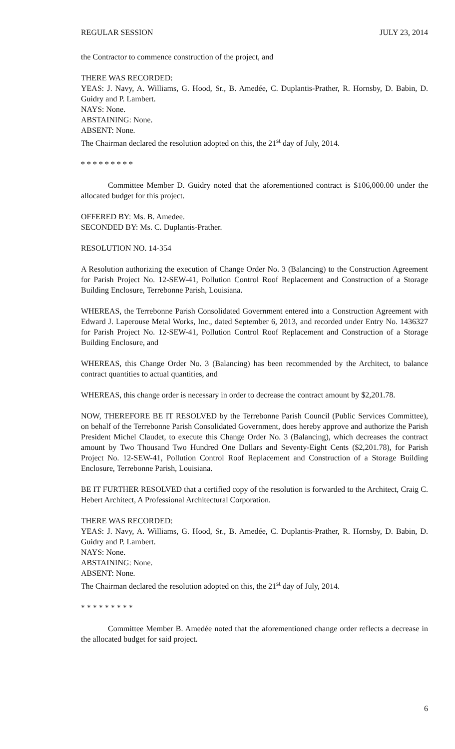REGULAR SESSION JULY 23, 2014
the Contractor to commence construction of the project, and
THERE WAS RECORDED:
YEAS: J. Navy, A. Williams, G. Hood, Sr., B. Amedée, C. Duplantis-Prather, R. Hornsby, D. Babin, D. Guidry and P. Lambert.
NAYS: None.
ABSTAINING: None.
ABSENT: None.
The Chairman declared the resolution adopted on this, the 21<sup>st</sup> day of July, 2014.
* * * * * * * * *
Committee Member D. Guidry noted that the aforementioned contract is $106,000.00 under the allocated budget for this project.
OFFERED BY: Ms. B. Amedee.
SECONDED BY: Ms. C. Duplantis-Prather.
RESOLUTION NO. 14-354
A Resolution authorizing the execution of Change Order No. 3 (Balancing) to the Construction Agreement for Parish Project No. 12-SEW-41, Pollution Control Roof Replacement and Construction of a Storage Building Enclosure, Terrebonne Parish, Louisiana.
WHEREAS, the Terrebonne Parish Consolidated Government entered into a Construction Agreement with Edward J. Laperouse Metal Works, Inc., dated September 6, 2013, and recorded under Entry No. 1436327 for Parish Project No. 12-SEW-41, Pollution Control Roof Replacement and Construction of a Storage Building Enclosure, and
WHEREAS, this Change Order No. 3 (Balancing) has been recommended by the Architect, to balance contract quantities to actual quantities, and
WHEREAS, this change order is necessary in order to decrease the contract amount by $2,201.78.
NOW, THEREFORE BE IT RESOLVED by the Terrebonne Parish Council (Public Services Committee), on behalf of the Terrebonne Parish Consolidated Government, does hereby approve and authorize the Parish President Michel Claudet, to execute this Change Order No. 3 (Balancing), which decreases the contract amount by Two Thousand Two Hundred One Dollars and Seventy-Eight Cents ($2,201.78), for Parish Project No. 12-SEW-41, Pollution Control Roof Replacement and Construction of a Storage Building Enclosure, Terrebonne Parish, Louisiana.
BE IT FURTHER RESOLVED that a certified copy of the resolution is forwarded to the Architect, Craig C. Hebert Architect, A Professional Architectural Corporation.
THERE WAS RECORDED:
YEAS: J. Navy, A. Williams, G. Hood, Sr., B. Amedée, C. Duplantis-Prather, R. Hornsby, D. Babin, D. Guidry and P. Lambert.
NAYS: None.
ABSTAINING: None.
ABSENT: None.
The Chairman declared the resolution adopted on this, the 21<sup>st</sup> day of July, 2014.
* * * * * * * * *
Committee Member B. Amedée noted that the aforementioned change order reflects a decrease in the allocated budget for said project.
6